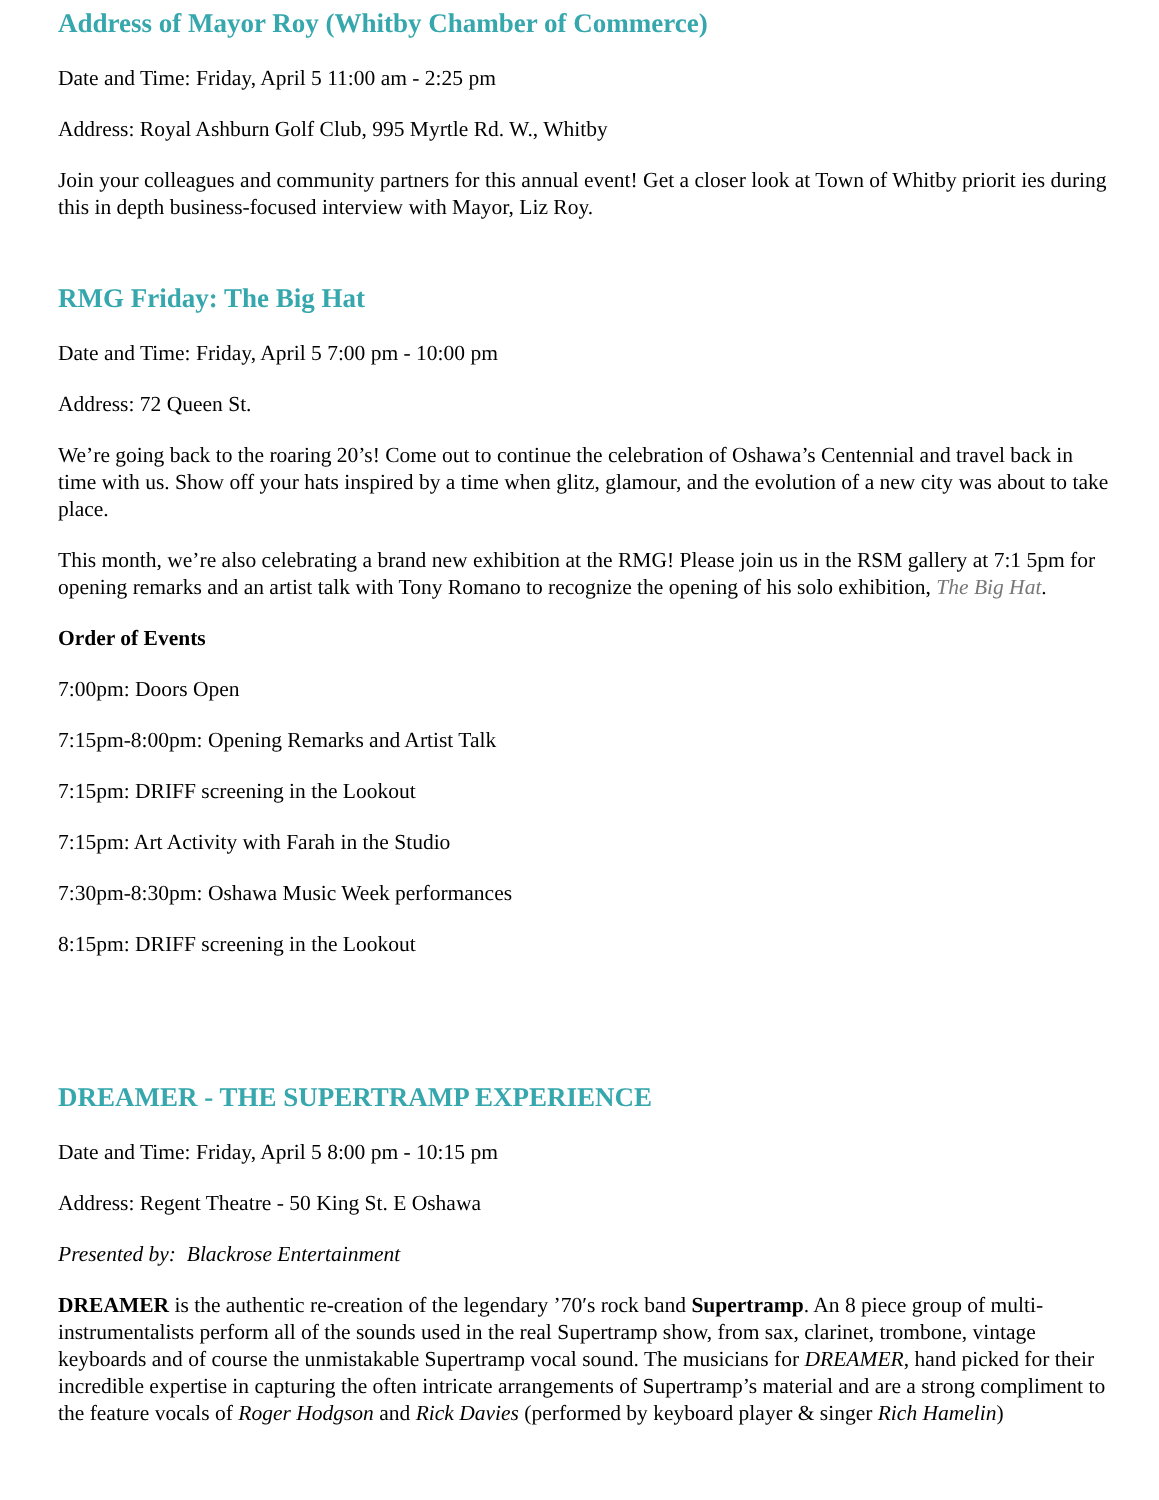Address of Mayor Roy (Whitby Chamber of Commerce)
Date and Time: Friday, April 5 11:00 am - 2:25 pm
Address: Royal Ashburn Golf Club, 995 Myrtle Rd. W., Whitby
Join your colleagues and community partners for this annual event! Get a closer look at Town of Whitby priorit ies during this in depth business-focused interview with Mayor, Liz Roy.
RMG Friday: The Big Hat
Date and Time: Friday, April 5 7:00 pm - 10:00 pm
Address: 72 Queen St.
We’re going back to the roaring 20’s! Come out to continue the celebration of Oshawa’s Centennial and travel back in time with us. Show off your hats inspired by a time when glitz, glamour, and the evolution of a new city was about to take place.
This month, we’re also celebrating a brand new exhibition at the RMG! Please join us in the RSM gallery at 7:1 5pm for opening remarks and an artist talk with Tony Romano to recognize the opening of his solo exhibition, The Big Hat.
Order of Events
7:00pm: Doors Open
7:15pm-8:00pm: Opening Remarks and Artist Talk
7:15pm: DRIFF screening in the Lookout
7:15pm: Art Activity with Farah in the Studio
7:30pm-8:30pm: Oshawa Music Week performances
8:15pm: DRIFF screening in the Lookout
DREAMER - THE SUPERTRAMP EXPERIENCE
Date and Time: Friday, April 5 8:00 pm - 10:15 pm
Address: Regent Theatre - 50 King St. E Oshawa
Presented by: Blackrose Entertainment
DREAMER is the authentic re-creation of the legendary ’70′s rock band Supertramp. An 8 piece group of multi-instrumentalists perform all of the sounds used in the real Supertramp show, from sax, clarinet, trombone, vintage keyboards and of course the unmistakable Supertramp vocal sound. The musicians for DREAMER, hand picked for their incredible expertise in capturing the often intricate arrangements of Supertramp’s material and are a strong compliment to the feature vocals of Roger Hodgson and Rick Davies (performed by keyboard player & singer Rich Hamelin)